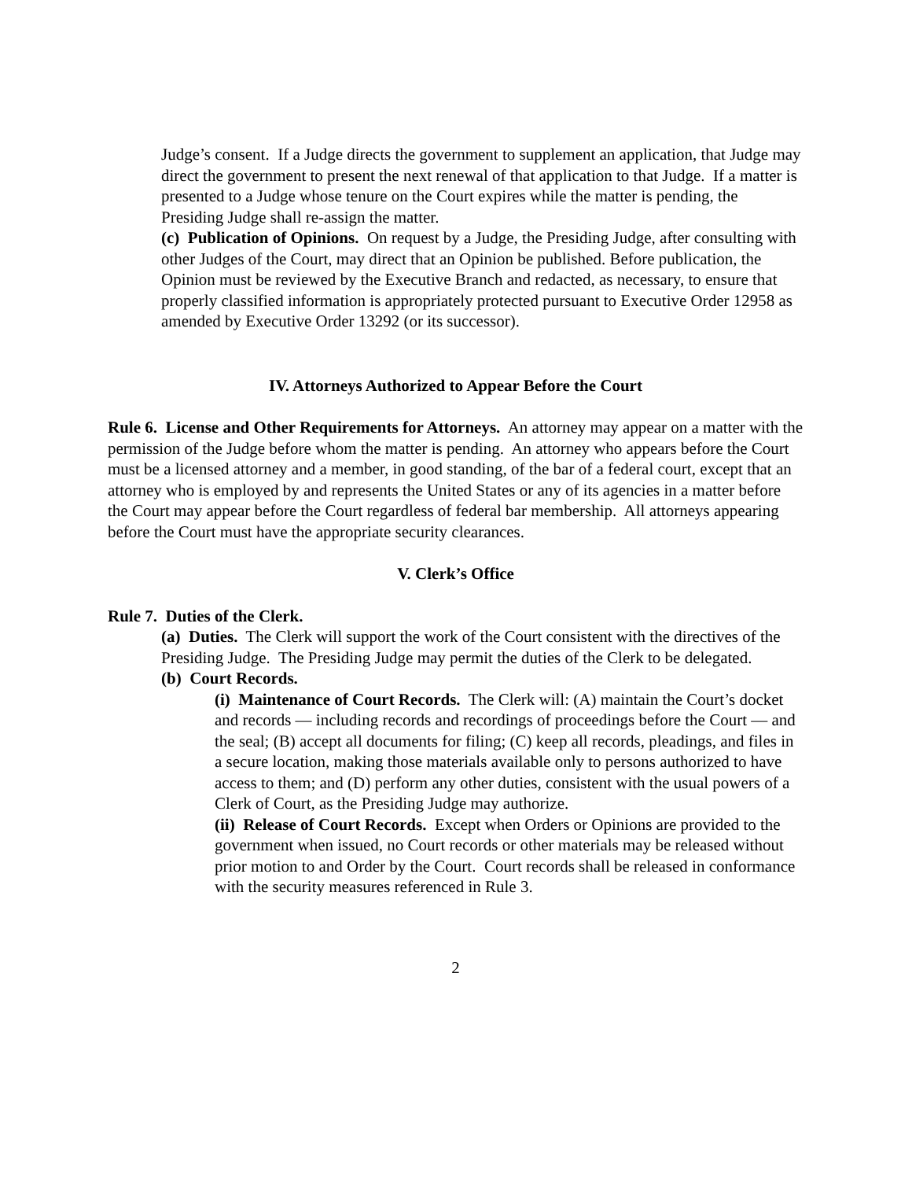Judge’s consent. If a Judge directs the government to supplement an application, that Judge may direct the government to present the next renewal of that application to that Judge. If a matter is presented to a Judge whose tenure on the Court expires while the matter is pending, the Presiding Judge shall re-assign the matter.
(c) Publication of Opinions. On request by a Judge, the Presiding Judge, after consulting with other Judges of the Court, may direct that an Opinion be published. Before publication, the Opinion must be reviewed by the Executive Branch and redacted, as necessary, to ensure that properly classified information is appropriately protected pursuant to Executive Order 12958 as amended by Executive Order 13292 (or its successor).
IV. Attorneys Authorized to Appear Before the Court
Rule 6. License and Other Requirements for Attorneys. An attorney may appear on a matter with the permission of the Judge before whom the matter is pending. An attorney who appears before the Court must be a licensed attorney and a member, in good standing, of the bar of a federal court, except that an attorney who is employed by and represents the United States or any of its agencies in a matter before the Court may appear before the Court regardless of federal bar membership. All attorneys appearing before the Court must have the appropriate security clearances.
V. Clerk’s Office
Rule 7. Duties of the Clerk.
(a) Duties. The Clerk will support the work of the Court consistent with the directives of the Presiding Judge. The Presiding Judge may permit the duties of the Clerk to be delegated.
(b) Court Records.
(i) Maintenance of Court Records. The Clerk will: (A) maintain the Court’s docket and records — including records and recordings of proceedings before the Court — and the seal; (B) accept all documents for filing; (C) keep all records, pleadings, and files in a secure location, making those materials available only to persons authorized to have access to them; and (D) perform any other duties, consistent with the usual powers of a Clerk of Court, as the Presiding Judge may authorize.
(ii) Release of Court Records. Except when Orders or Opinions are provided to the government when issued, no Court records or other materials may be released without prior motion to and Order by the Court. Court records shall be released in conformance with the security measures referenced in Rule 3.
2